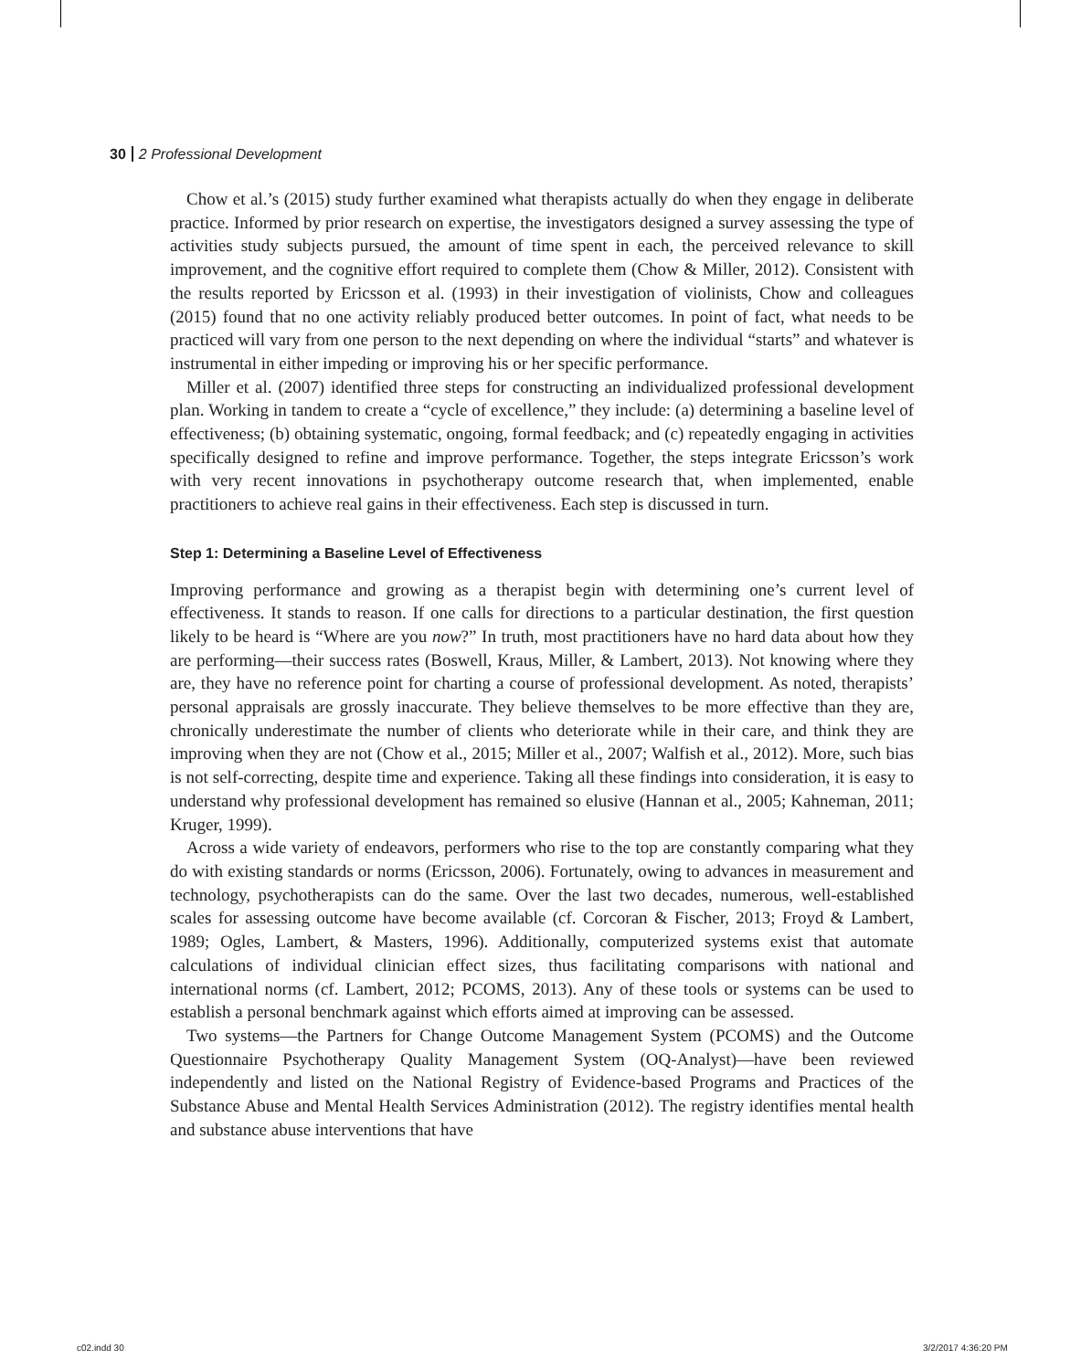30 2 Professional Development
Chow et al.’s (2015) study further examined what therapists actually do when they engage in deliberate practice. Informed by prior research on expertise, the investigators designed a survey assessing the type of activities study subjects pursued, the amount of time spent in each, the perceived relevance to skill improvement, and the cognitive effort required to complete them (Chow & Miller, 2012). Consistent with the results reported by Ericsson et al. (1993) in their investigation of violinists, Chow and colleagues (2015) found that no one activity reliably produced better outcomes. In point of fact, what needs to be practiced will vary from one person to the next depending on where the individual “starts” and whatever is instrumental in either impeding or improving his or her specific performance.
Miller et al. (2007) identified three steps for constructing an individualized professional development plan. Working in tandem to create a “cycle of excellence,” they include: (a) determining a baseline level of effectiveness; (b) obtaining systematic, ongoing, formal feedback; and (c) repeatedly engaging in activities specifically designed to refine and improve performance. Together, the steps integrate Ericsson’s work with very recent innovations in psychotherapy outcome research that, when implemented, enable practitioners to achieve real gains in their effectiveness. Each step is discussed in turn.
Step 1: Determining a Baseline Level of Effectiveness
Improving performance and growing as a therapist begin with determining one’s current level of effectiveness. It stands to reason. If one calls for directions to a particular destination, the first question likely to be heard is “Where are you now?” In truth, most practitioners have no hard data about how they are performing—their success rates (Boswell, Kraus, Miller, & Lambert, 2013). Not knowing where they are, they have no reference point for charting a course of professional development. As noted, therapists’ personal appraisals are grossly inaccurate. They believe themselves to be more effective than they are, chronically underestimate the number of clients who deteriorate while in their care, and think they are improving when they are not (Chow et al., 2015; Miller et al., 2007; Walfish et al., 2012). More, such bias is not self-correcting, despite time and experience. Taking all these findings into consideration, it is easy to understand why professional development has remained so elusive (Hannan et al., 2005; Kahneman, 2011; Kruger, 1999).
Across a wide variety of endeavors, performers who rise to the top are constantly comparing what they do with existing standards or norms (Ericsson, 2006). Fortunately, owing to advances in measurement and technology, psychotherapists can do the same. Over the last two decades, numerous, well-established scales for assessing outcome have become available (cf. Corcoran & Fischer, 2013; Froyd & Lambert, 1989; Ogles, Lambert, & Masters, 1996). Additionally, computerized systems exist that automate calculations of individual clinician effect sizes, thus facilitating comparisons with national and international norms (cf. Lambert, 2012; PCOMS, 2013). Any of these tools or systems can be used to establish a personal benchmark against which efforts aimed at improving can be assessed.
Two systems—the Partners for Change Outcome Management System (PCOMS) and the Outcome Questionnaire Psychotherapy Quality Management System (OQ-Analyst)—have been reviewed independently and listed on the National Registry of Evidence-based Programs and Practices of the Substance Abuse and Mental Health Services Administration (2012). The registry identifies mental health and substance abuse interventions that have
c02.indd 30 3/2/2017 4:36:20 PM